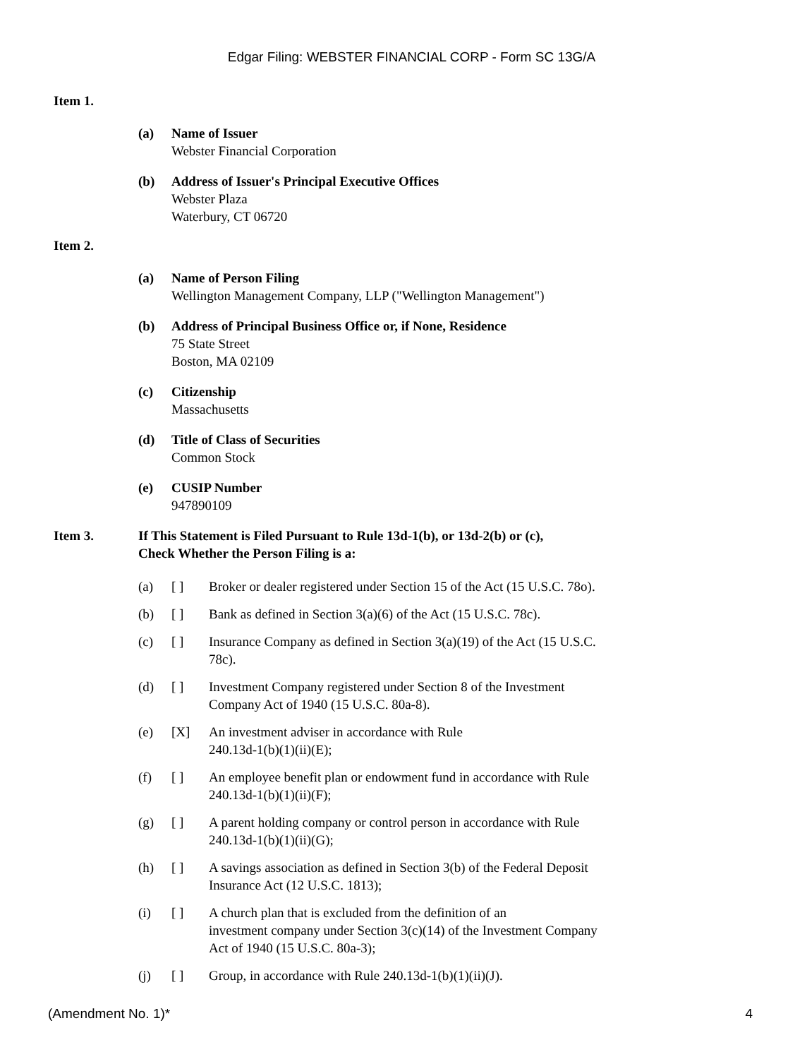Edgar Filing: WEBSTER FINANCIAL CORP - Form SC 13G/A
Item 1.
(a) Name of Issuer
Webster Financial Corporation
(b) Address of Issuer's Principal Executive Offices
Webster Plaza
Waterbury, CT 06720
Item 2.
(a) Name of Person Filing
Wellington Management Company, LLP ("Wellington Management")
(b) Address of Principal Business Office or, if None, Residence
75 State Street
Boston, MA 02109
(c) Citizenship
Massachusetts
(d) Title of Class of Securities
Common Stock
(e) CUSIP Number
947890109
Item 3. If This Statement is Filed Pursuant to Rule 13d-1(b), or 13d-2(b) or (c),
Check Whether the Person Filing is a:
(a) [ ] Broker or dealer registered under Section 15 of the Act (15 U.S.C. 78o).
(b) [ ] Bank as defined in Section 3(a)(6) of the Act (15 U.S.C. 78c).
(c) [ ] Insurance Company as defined in Section 3(a)(19) of the Act (15 U.S.C. 78c).
(d) [ ] Investment Company registered under Section 8 of the Investment Company Act of 1940 (15 U.S.C. 80a-8).
(e) [X] An investment adviser in accordance with Rule
240.13d-1(b)(1)(ii)(E);
(f) [ ] An employee benefit plan or endowment fund in accordance with Rule 240.13d-1(b)(1)(ii)(F);
(g) [ ] A parent holding company or control person in accordance with Rule 240.13d-1(b)(1)(ii)(G);
(h) [ ] A savings association as defined in Section 3(b) of the Federal Deposit Insurance Act (12 U.S.C. 1813);
(i) [ ] A church plan that is excluded from the definition of an
investment company under Section 3(c)(14) of the Investment Company Act of 1940 (15 U.S.C. 80a-3);
(j) [ ] Group, in accordance with Rule 240.13d-1(b)(1)(ii)(J).
(Amendment No. 1)* 4